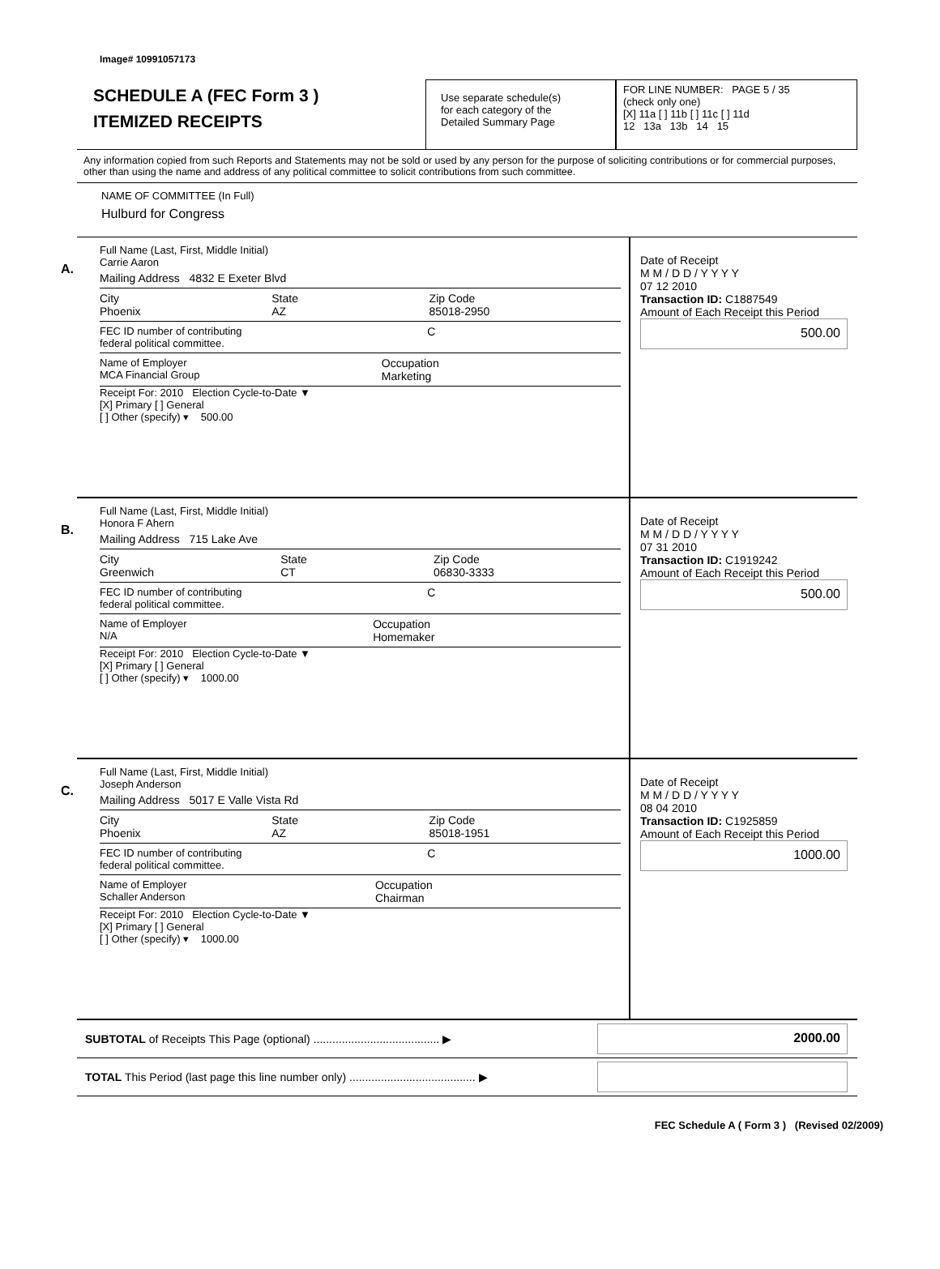Image# 10991057173
SCHEDULE A (FEC Form 3 )
ITEMIZED RECEIPTS
Use separate schedule(s)
for each category of the
Detailed Summary Page
FOR LINE NUMBER: PAGE 5 / 35
(check only one)
[X] 11a [ ] 11b [ ] 11c [ ] 11d
12 13a 13b 14 15
Any information copied from such Reports and Statements may not be sold or used by any person for the purpose of soliciting contributions or for commercial purposes, other than using the name and address of any political committee to solicit contributions from such committee.
NAME OF COMMITTEE (In Full)
Hulburd for Congress
A.
Full Name (Last, First, Middle Initial)
Carrie Aaron
Mailing Address 4832 E Exeter Blvd
City
Phoenix State
AZ Zip Code
85018-2950
FEC ID number of contributing
federal political committee. C
Name of Employer
MCA Financial Group Occupation
Marketing
Receipt For: 2010 Election Cycle-to-Date ▼
[X] Primary [ ] General
[ ] Other (specify) ▾ 500.00
Date of Receipt
M M / D D / Y Y Y Y
07 12 2010
Transaction ID: C1887549
Amount of Each Receipt this Period
500.00
B.
Full Name (Last, First, Middle Initial)
Honora F Ahern
Mailing Address 715 Lake Ave
City
Greenwich State
CT Zip Code
06830-3333
FEC ID number of contributing
federal political committee. C
Name of Employer
N/A Occupation
Homemaker
Receipt For: 2010 Election Cycle-to-Date ▼
[X] Primary [ ] General
[ ] Other (specify) ▾ 1000.00
Date of Receipt
M M / D D / Y Y Y Y
07 31 2010
Transaction ID: C1919242
Amount of Each Receipt this Period
500.00
C.
Full Name (Last, First, Middle Initial)
Joseph Anderson
Mailing Address 5017 E Valle Vista Rd
City
Phoenix State
AZ Zip Code
85018-1951
FEC ID number of contributing
federal political committee. C
Name of Employer
Schaller Anderson Occupation
Chairman
Receipt For: 2010 Election Cycle-to-Date ▼
[X] Primary [ ] General
[ ] Other (specify) ▾ 1000.00
Date of Receipt
M M / D D / Y Y Y Y
08 04 2010
Transaction ID: C1925859
Amount of Each Receipt this Period
1000.00
SUBTOTAL of Receipts This Page (optional) ........................................ ▶
2000.00
TOTAL This Period (last page this line number only) ........................................ ▶
FEC Schedule A ( Form 3 ) (Revised 02/2009)